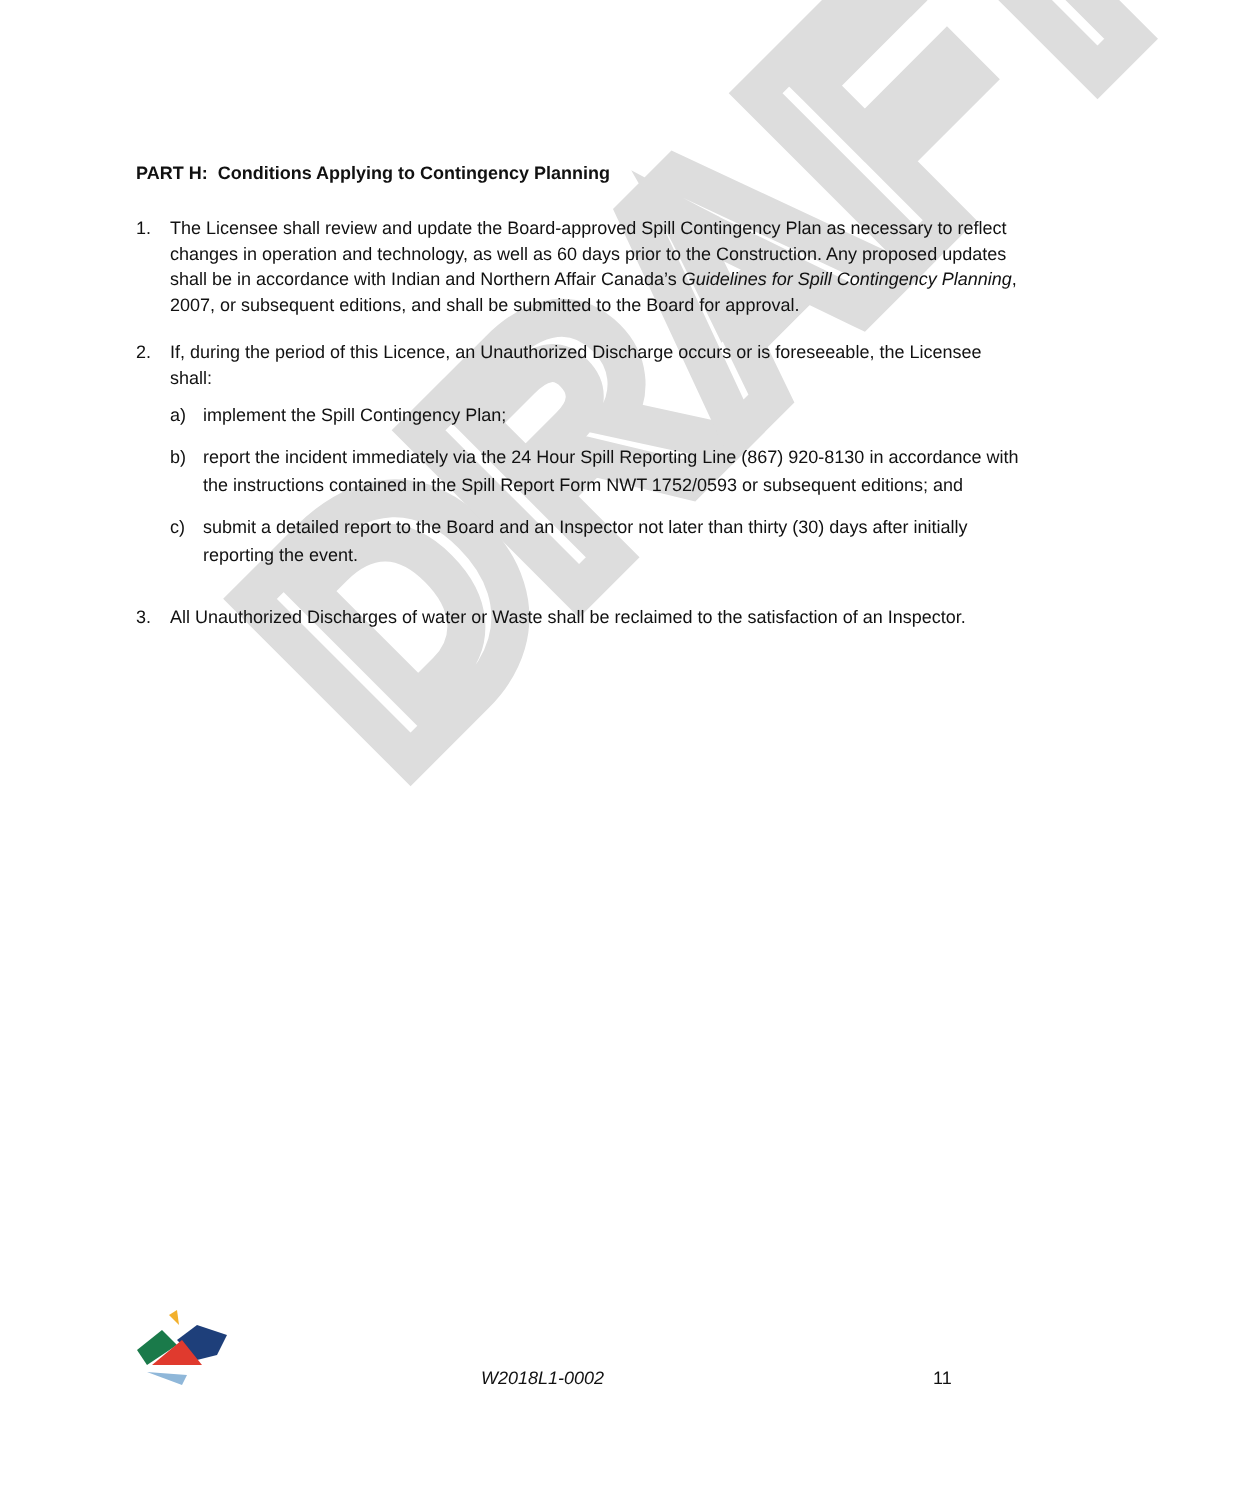DRAFT
PART H: Conditions Applying to Contingency Planning
1. The Licensee shall review and update the Board-approved Spill Contingency Plan as necessary to reflect changes in operation and technology, as well as 60 days prior to the Construction. Any proposed updates shall be in accordance with Indian and Northern Affair Canada’s Guidelines for Spill Contingency Planning, 2007, or subsequent editions, and shall be submitted to the Board for approval.
2. If, during the period of this Licence, an Unauthorized Discharge occurs or is foreseeable, the Licensee shall:
a) implement the Spill Contingency Plan;
b) report the incident immediately via the 24 Hour Spill Reporting Line (867) 920-8130 in accordance with the instructions contained in the Spill Report Form NWT 1752/0593 or subsequent editions; and
c) submit a detailed report to the Board and an Inspector not later than thirty (30) days after initially reporting the event.
3. All Unauthorized Discharges of water or Waste shall be reclaimed to the satisfaction of an Inspector.
W2018L1-0002 11